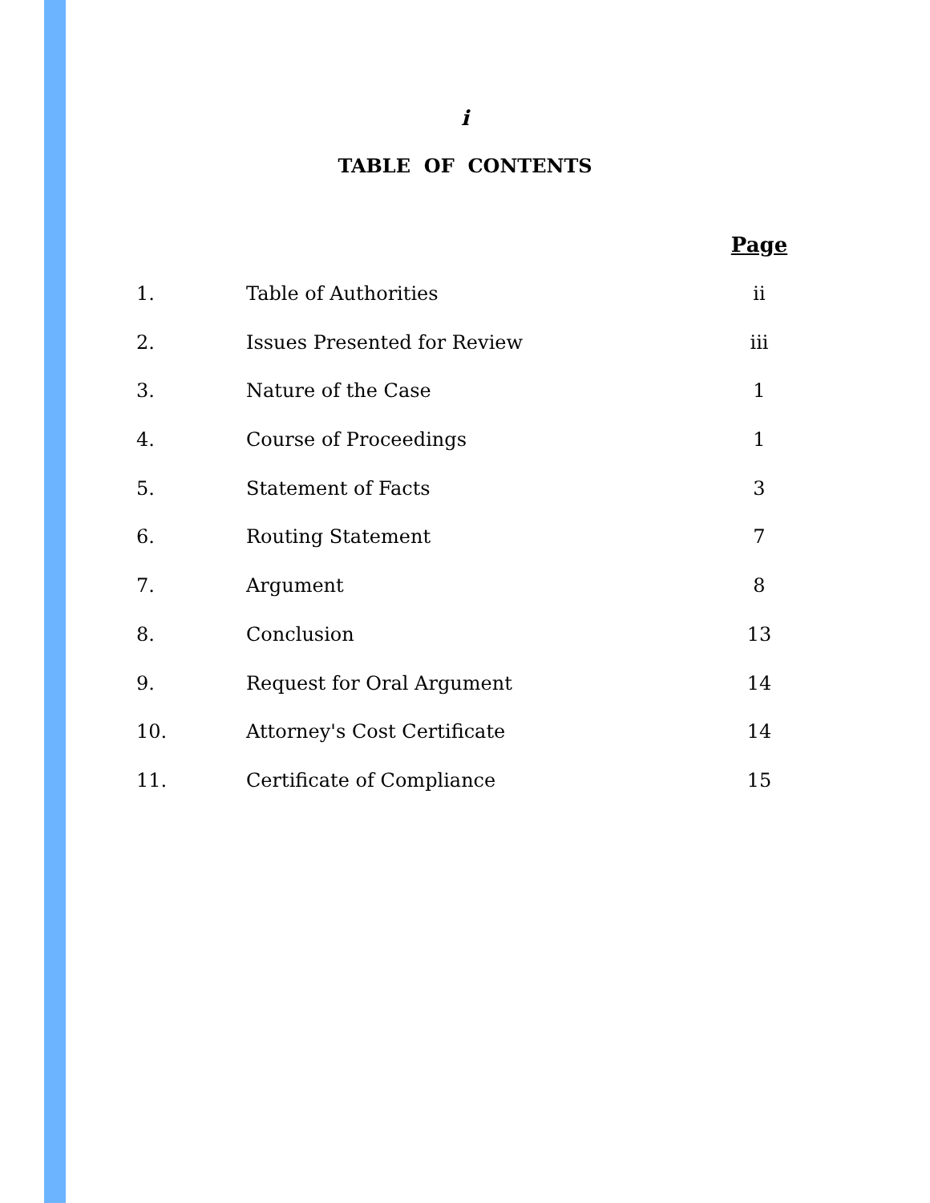i
TABLE OF CONTENTS
| | | Page |
| --- | --- | --- |
| 1. | Table of Authorities | ii |
| 2. | Issues Presented for Review | iii |
| 3. | Nature of the Case | 1 |
| 4. | Course of Proceedings | 1 |
| 5. | Statement of Facts | 3 |
| 6. | Routing Statement | 7 |
| 7. | Argument | 8 |
| 8. | Conclusion | 13 |
| 9. | Request for Oral Argument | 14 |
| 10. | Attorney's Cost Certificate | 14 |
| 11. | Certificate of Compliance | 15 |